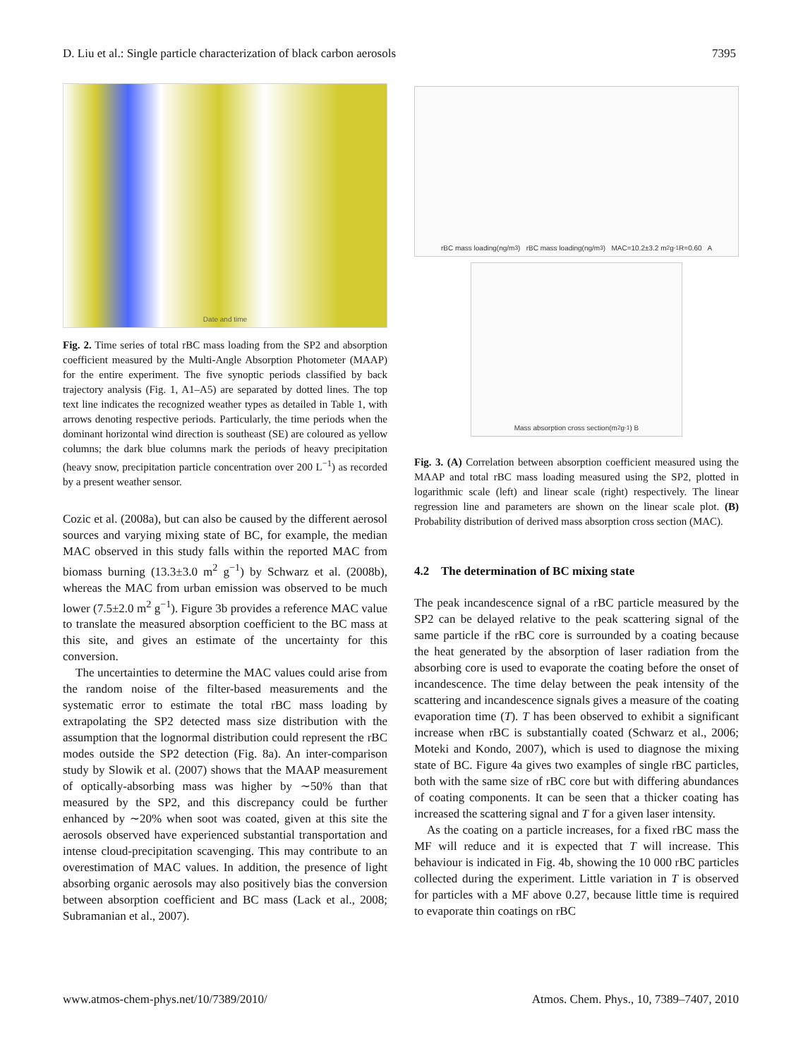D. Liu et al.: Single particle characterization of black carbon aerosols 7395
Date and time
Fig. 2. Time series of total rBC mass loading from the SP2 and absorption coefficient measured by the Multi-Angle Absorption Photometer (MAAP) for the entire experiment. The five synoptic periods classified by back trajectory analysis (Fig. 1, A1–A5) are separated by dotted lines. The top text line indicates the recognized weather types as detailed in Table 1, with arrows denoting respective periods. Particularly, the time periods when the dominant horizontal wind direction is southeast (SE) are coloured as yellow columns; the dark blue columns mark the periods of heavy precipitation (heavy snow, precipitation particle concentration over 200 L<sup>−1</sup>) as recorded by a present weather sensor.
Cozic et al. (2008a), but can also be caused by the different aerosol sources and varying mixing state of BC, for example, the median MAC observed in this study falls within the reported MAC from biomass burning (13.3±3.0 m<sup>2</sup> g<sup>−1</sup>) by Schwarz et al. (2008b), whereas the MAC from urban emission was observed to be much lower (7.5±2.0 m<sup>2</sup> g<sup>−1</sup>). Figure 3b provides a reference MAC value to translate the measured absorption coefficient to the BC mass at this site, and gives an estimate of the uncertainty for this conversion.
The uncertainties to determine the MAC values could arise from the random noise of the filter-based measurements and the systematic error to estimate the total rBC mass loading by extrapolating the SP2 detected mass size distribution with the assumption that the lognormal distribution could represent the rBC modes outside the SP2 detection (Fig. 8a). An inter-comparison study by Slowik et al. (2007) shows that the MAAP measurement of optically-absorbing mass was higher by ∼50% than that measured by the SP2, and this discrepancy could be further enhanced by ∼20% when soot was coated, given at this site the aerosols observed have experienced substantial transportation and intense cloud-precipitation scavenging. This may contribute to an overestimation of MAC values. In addition, the presence of light absorbing organic aerosols may also positively bias the conversion between absorption coefficient and BC mass (Lack et al., 2008; Subramanian et al., 2007).
rBC mass loading(ng/m<sup>3</sup>) rBC mass loading(ng/m<sup>3</sup>) MAC=10.2±3.2 m<sup>2</sup> g<sup>-1</sup> R=0.60 A
Mass absorption cross section(m<sup>2</sup> g<sup>-1</sup>) B
Fig. 3. (A) Correlation between absorption coefficient measured using the MAAP and total rBC mass loading measured using the SP2, plotted in logarithmic scale (left) and linear scale (right) respectively. The linear regression line and parameters are shown on the linear scale plot. (B) Probability distribution of derived mass absorption cross section (MAC).
4.2 The determination of BC mixing state
The peak incandescence signal of a rBC particle measured by the SP2 can be delayed relative to the peak scattering signal of the same particle if the rBC core is surrounded by a coating because the heat generated by the absorption of laser radiation from the absorbing core is used to evaporate the coating before the onset of incandescence. The time delay between the peak intensity of the scattering and incandescence signals gives a measure of the coating evaporation time (T). T has been observed to exhibit a significant increase when rBC is substantially coated (Schwarz et al., 2006; Moteki and Kondo, 2007), which is used to diagnose the mixing state of BC. Figure 4a gives two examples of single rBC particles, both with the same size of rBC core but with differing abundances of coating components. It can be seen that a thicker coating has increased the scattering signal and T for a given laser intensity.
As the coating on a particle increases, for a fixed rBC mass the MF will reduce and it is expected that T will increase. This behaviour is indicated in Fig. 4b, showing the 10 000 rBC particles collected during the experiment. Little variation in T is observed for particles with a MF above 0.27, because little time is required to evaporate thin coatings on rBC
www.atmos-chem-phys.net/10/7389/2010/ Atmos. Chem. Phys., 10, 7389–7407, 2010